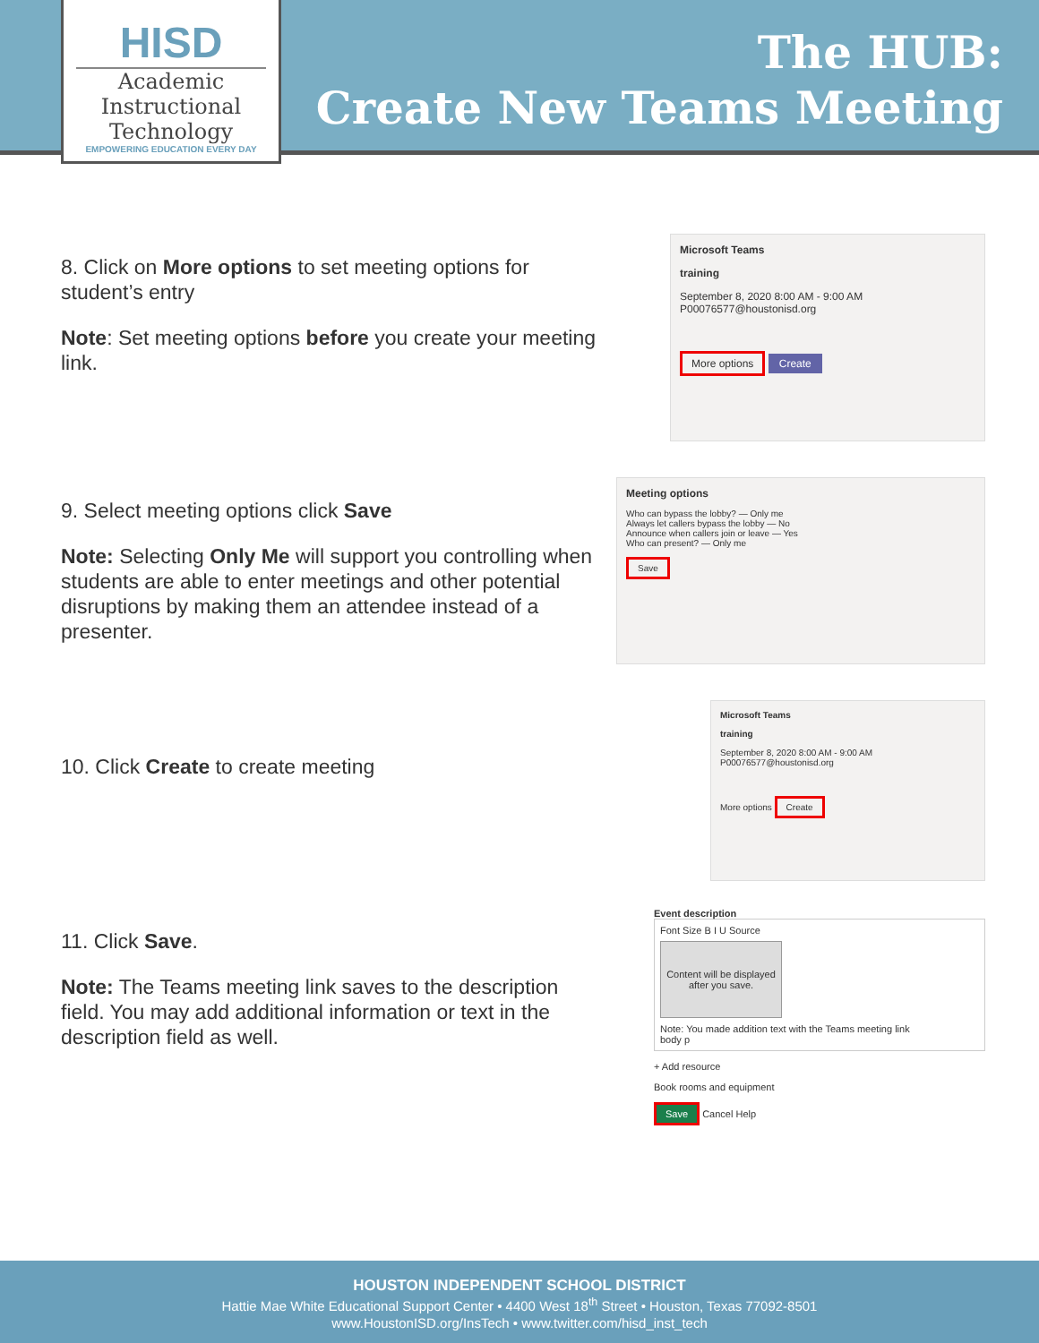HISD
Academic
Instructional
Technology
EMPOWERING EDUCATION EVERY DAY
The HUB:
Create New Teams Meeting
8. Click on More options to set meeting options for student’s entry
Note: Set meeting options before you create your meeting link.
Microsoft Teams
training
September 8, 2020 8:00 AM - 9:00 AM
P00076577@houstonisd.org
More options Create
9. Select meeting options click Save
Note: Selecting Only Me will support you controlling when students are able to enter meetings and other potential disruptions by making them an attendee instead of a presenter.
Meeting options
Who can bypass the lobby? — Only me
Always let callers bypass the lobby — No
Announce when callers join or leave — Yes
Who can present? — Only me
Save
10. Click Create to create meeting
Microsoft Teams
training
September 8, 2020 8:00 AM - 9:00 AM
P00076577@houstonisd.org
More options Create
11. Click Save.
Note: The Teams meeting link saves to the description field. You may add additional information or text in the description field as well.
Event description
Font Size B I U Source
Content will be displayed after you save.
Note: You made addition text with the Teams meeting link
body p
+ Add resource
Book rooms and equipment
Save Cancel Help
HOUSTON INDEPENDENT SCHOOL DISTRICT
Hattie Mae White Educational Support Center • 4400 West 18<sup>th</sup> Street • Houston, Texas 77092-8501
www.HoustonISD.org/InsTech • www.twitter.com/hisd_inst_tech